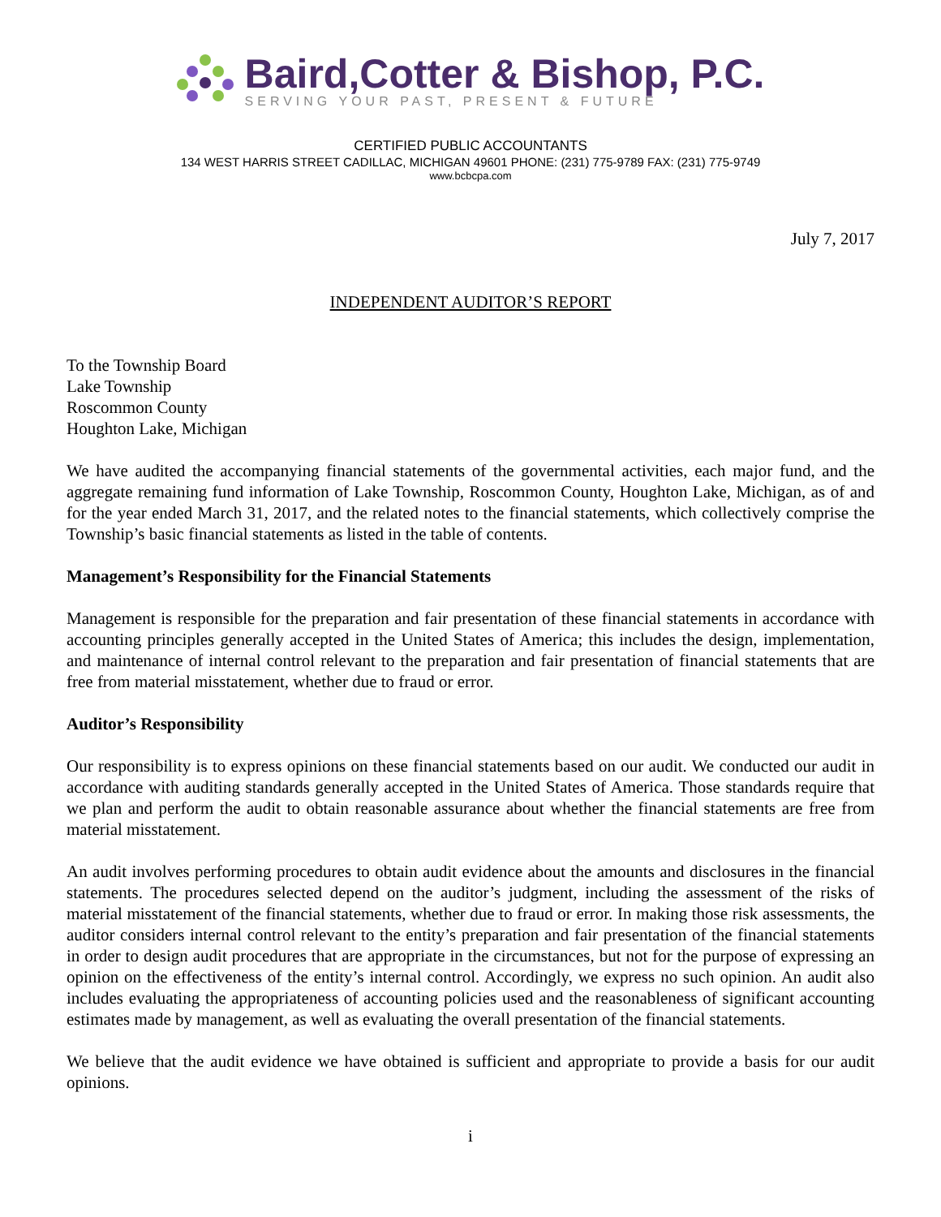Baird,Cotter & Bishop, P.C.
SERVING YOUR PAST, PRESENT & FUTURE
CERTIFIED PUBLIC ACCOUNTANTS
134 WEST HARRIS STREET CADILLAC, MICHIGAN 49601 PHONE: (231) 775-9789 FAX: (231) 775-9749
www.bcbcpa.com
July 7, 2017
INDEPENDENT AUDITOR’S REPORT
To the Township Board
Lake Township
Roscommon County
Houghton Lake, Michigan
We have audited the accompanying financial statements of the governmental activities, each major fund, and the aggregate remaining fund information of Lake Township, Roscommon County, Houghton Lake, Michigan, as of and for the year ended March 31, 2017, and the related notes to the financial statements, which collectively comprise the Township’s basic financial statements as listed in the table of contents.
Management’s Responsibility for the Financial Statements
Management is responsible for the preparation and fair presentation of these financial statements in accordance with accounting principles generally accepted in the United States of America; this includes the design, implementation, and maintenance of internal control relevant to the preparation and fair presentation of financial statements that are free from material misstatement, whether due to fraud or error.
Auditor’s Responsibility
Our responsibility is to express opinions on these financial statements based on our audit. We conducted our audit in accordance with auditing standards generally accepted in the United States of America. Those standards require that we plan and perform the audit to obtain reasonable assurance about whether the financial statements are free from material misstatement.
An audit involves performing procedures to obtain audit evidence about the amounts and disclosures in the financial statements. The procedures selected depend on the auditor’s judgment, including the assessment of the risks of material misstatement of the financial statements, whether due to fraud or error. In making those risk assessments, the auditor considers internal control relevant to the entity’s preparation and fair presentation of the financial statements in order to design audit procedures that are appropriate in the circumstances, but not for the purpose of expressing an opinion on the effectiveness of the entity’s internal control. Accordingly, we express no such opinion. An audit also includes evaluating the appropriateness of accounting policies used and the reasonableness of significant accounting estimates made by management, as well as evaluating the overall presentation of the financial statements.
We believe that the audit evidence we have obtained is sufficient and appropriate to provide a basis for our audit opinions.
i